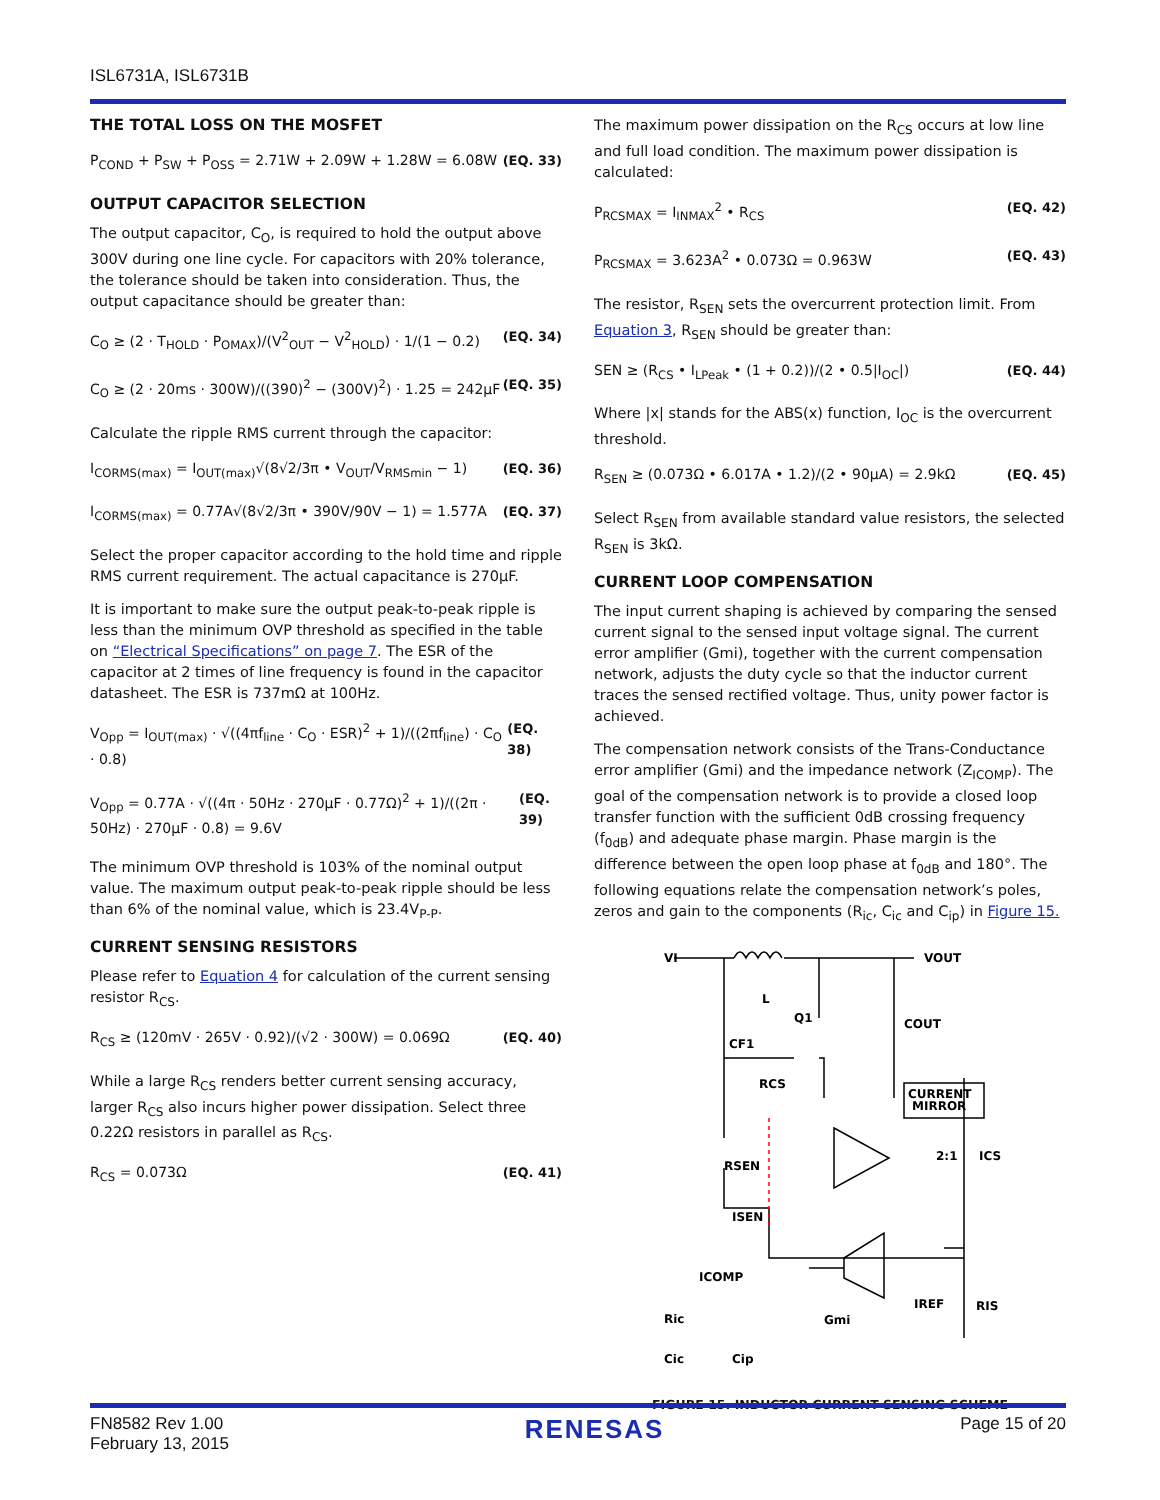ISL6731A, ISL6731B
THE TOTAL LOSS ON THE MOSFET
P<sub>COND</sub> + P<sub>SW</sub> + P<sub>OSS</sub> = 2.71W + 2.09W + 1.28W = 6.08W (EQ. 33)
OUTPUT CAPACITOR SELECTION
The output capacitor, C<sub>O</sub>, is required to hold the output above 300V during one line cycle. For capacitors with 20% tolerance, the tolerance should be taken into consideration. Thus, the output capacitance should be greater than:
C<sub>O</sub> ≥ (2 · T<sub>HOLD</sub> · P<sub>OMAX</sub>)/(V<sup>2</sup><sub>OUT</sub> − V<sup>2</sup><sub>HOLD</sub>) · 1/(1 − 0.2) (EQ. 34)
C<sub>O</sub> ≥ (2 · 20ms · 300W)/((390)<sup>2</sup> − (300V)<sup>2</sup>) · 1.25 = 242μF (EQ. 35)
Calculate the ripple RMS current through the capacitor:
I<sub>CORMS(max)</sub> = I<sub>OUT(max)</sub>√(8√2/3π • V<sub>OUT</sub>/V<sub>RMSmin</sub> − 1) (EQ. 36)
I<sub>CORMS(max)</sub> = 0.77A√(8√2/3π • 390V/90V − 1) = 1.577A (EQ. 37)
Select the proper capacitor according to the hold time and ripple RMS current requirement. The actual capacitance is 270µF.
It is important to make sure the output peak-to-peak ripple is less than the minimum OVP threshold as specified in the table on “Electrical Specifications” on page 7. The ESR of the capacitor at 2 times of line frequency is found in the capacitor datasheet. The ESR is 737mΩ at 100Hz.
V<sub>Opp</sub> = I<sub>OUT(max)</sub> · √((4πf<sub>line</sub> · C<sub>O</sub> · ESR)<sup>2</sup> + 1)/((2πf<sub>line</sub>) · C<sub>O</sub> · 0.8) (EQ. 38)
V<sub>Opp</sub> = 0.77A · √((4π · 50Hz · 270μF · 0.77Ω)<sup>2</sup> + 1)/((2π · 50Hz) · 270μF · 0.8) = 9.6V (EQ. 39)
The minimum OVP threshold is 103% of the nominal output value. The maximum output peak-to-peak ripple should be less than 6% of the nominal value, which is 23.4V<sub>P-P</sub>.
CURRENT SENSING RESISTORS
Please refer to Equation 4 for calculation of the current sensing resistor R<sub>CS</sub>.
R<sub>CS</sub> ≥ (120mV · 265V · 0.92)/(√2 · 300W) = 0.069Ω (EQ. 40)
While a large R<sub>CS</sub> renders better current sensing accuracy, larger R<sub>CS</sub> also incurs higher power dissipation. Select three 0.22Ω resistors in parallel as R<sub>CS</sub>.
R<sub>CS</sub> = 0.073Ω (EQ. 41)
The maximum power dissipation on the R<sub>CS</sub> occurs at low line and full load condition. The maximum power dissipation is calculated:
P<sub>RCSMAX</sub> = I<sub>INMAX</sub><sup>2</sup> • R<sub>CS</sub> (EQ. 42)
P<sub>RCSMAX</sub> = 3.623A<sup>2</sup> • 0.073Ω = 0.963W (EQ. 43)
The resistor, R<sub>SEN</sub> sets the overcurrent protection limit. From Equation 3, R<sub>SEN</sub> should be greater than:
SEN ≥ (R<sub>CS</sub> • I<sub>LPeak</sub> • (1 + 0.2))/(2 • 0.5|I<sub>OC</sub>|) (EQ. 44)
Where |x| stands for the ABS(x) function, I<sub>OC</sub> is the overcurrent threshold.
R<sub>SEN</sub> ≥ (0.073Ω • 6.017A • 1.2)/(2 • 90μA) = 2.9kΩ (EQ. 45)
Select R<sub>SEN</sub> from available standard value resistors, the selected R<sub>SEN</sub> is 3kΩ.
CURRENT LOOP COMPENSATION
The input current shaping is achieved by comparing the sensed current signal to the sensed input voltage signal. The current error amplifier (Gmi), together with the current compensation network, adjusts the duty cycle so that the inductor current traces the sensed rectified voltage. Thus, unity power factor is achieved.
The compensation network consists of the Trans-Conductance error amplifier (Gmi) and the impedance network (Z<sub>ICOMP</sub>). The goal of the compensation network is to provide a closed loop transfer function with the sufficient 0dB crossing frequency (f<sub>0dB</sub>) and adequate phase margin. Phase margin is the difference between the open loop phase at f<sub>0dB</sub> and 180°. The following equations relate the compensation network’s poles, zeros and gain to the components (R<sub>ic</sub>, C<sub>ic</sub> and C<sub>ip</sub>) in Figure 15.
VI
VOUT
L
Q1
CF1
COUT
RCS
CURRENT
MIRROR
RSEN
2:1
ICS
ISEN
ICOMP
Gmi
IREF
RIS
Ric
Cic
Cip
FIGURE 15. INDUCTOR CURRENT SENSING SCHEME
FN8582 Rev 1.00
February 13, 2015
RENESAS
Page 15 of 20